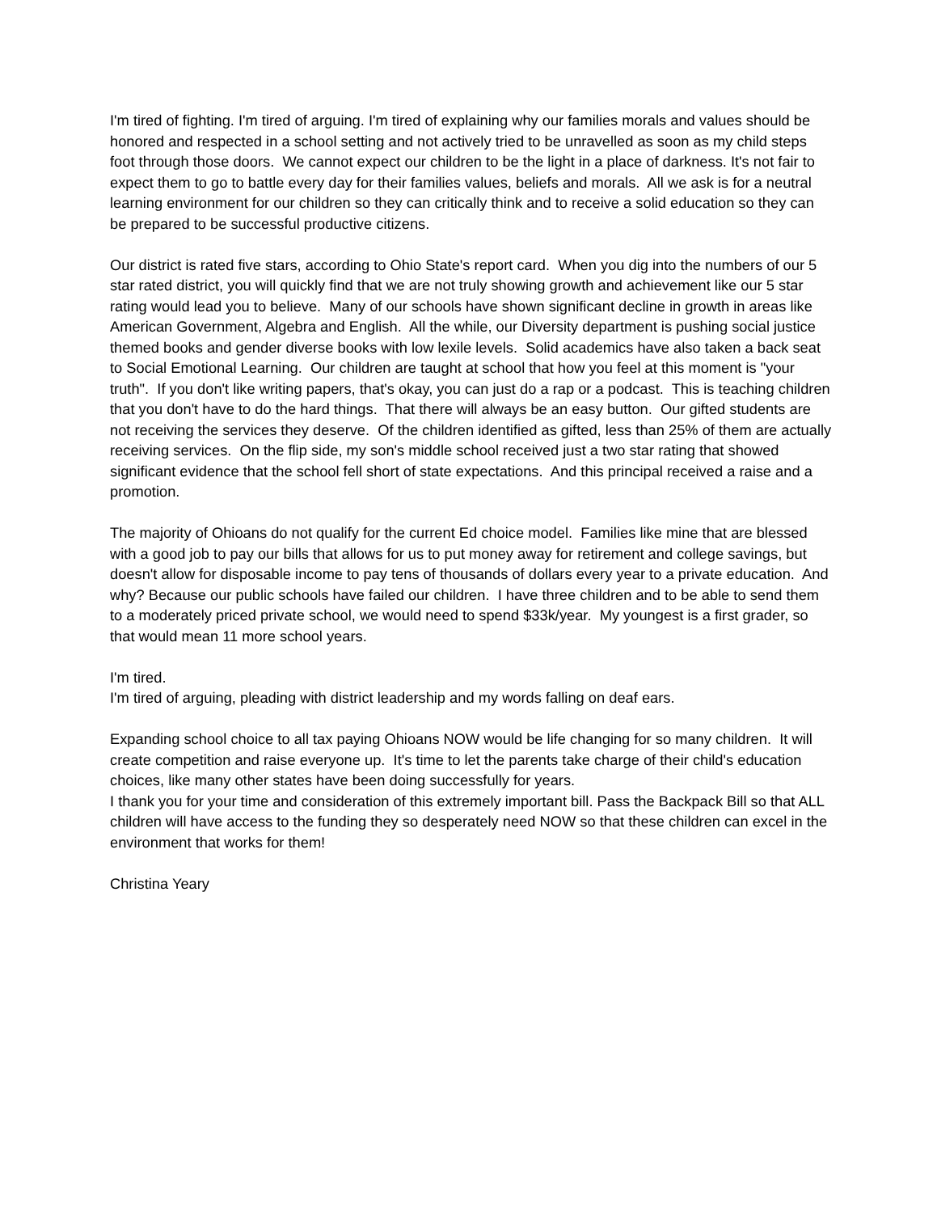I'm tired of fighting. I'm tired of arguing. I'm tired of explaining why our families morals and values should be honored and respected in a school setting and not actively tried to be unravelled as soon as my child steps foot through those doors. We cannot expect our children to be the light in a place of darkness. It's not fair to expect them to go to battle every day for their families values, beliefs and morals. All we ask is for a neutral learning environment for our children so they can critically think and to receive a solid education so they can be prepared to be successful productive citizens.
Our district is rated five stars, according to Ohio State's report card. When you dig into the numbers of our 5 star rated district, you will quickly find that we are not truly showing growth and achievement like our 5 star rating would lead you to believe. Many of our schools have shown significant decline in growth in areas like American Government, Algebra and English. All the while, our Diversity department is pushing social justice themed books and gender diverse books with low lexile levels. Solid academics have also taken a back seat to Social Emotional Learning. Our children are taught at school that how you feel at this moment is "your truth". If you don't like writing papers, that's okay, you can just do a rap or a podcast. This is teaching children that you don't have to do the hard things. That there will always be an easy button. Our gifted students are not receiving the services they deserve. Of the children identified as gifted, less than 25% of them are actually receiving services. On the flip side, my son's middle school received just a two star rating that showed significant evidence that the school fell short of state expectations. And this principal received a raise and a promotion.
The majority of Ohioans do not qualify for the current Ed choice model. Families like mine that are blessed with a good job to pay our bills that allows for us to put money away for retirement and college savings, but doesn't allow for disposable income to pay tens of thousands of dollars every year to a private education. And why? Because our public schools have failed our children. I have three children and to be able to send them to a moderately priced private school, we would need to spend $33k/year. My youngest is a first grader, so that would mean 11 more school years.
I'm tired.
I'm tired of arguing, pleading with district leadership and my words falling on deaf ears.
Expanding school choice to all tax paying Ohioans NOW would be life changing for so many children. It will create competition and raise everyone up. It's time to let the parents take charge of their child's education choices, like many other states have been doing successfully for years.
I thank you for your time and consideration of this extremely important bill. Pass the Backpack Bill so that ALL children will have access to the funding they so desperately need NOW so that these children can excel in the environment that works for them!
Christina Yeary